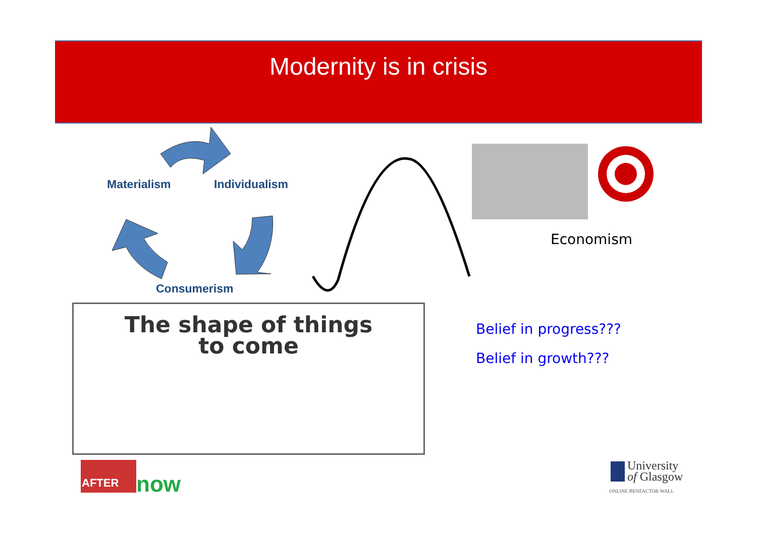Modernity is in crisis
now
Materialism Individualism
Consumerism
The shape of things
to come
Economism
Belief in progress???
Belief in growth???
AFTER
University
of Glasgow
ONLINE BENFACTOR WALL